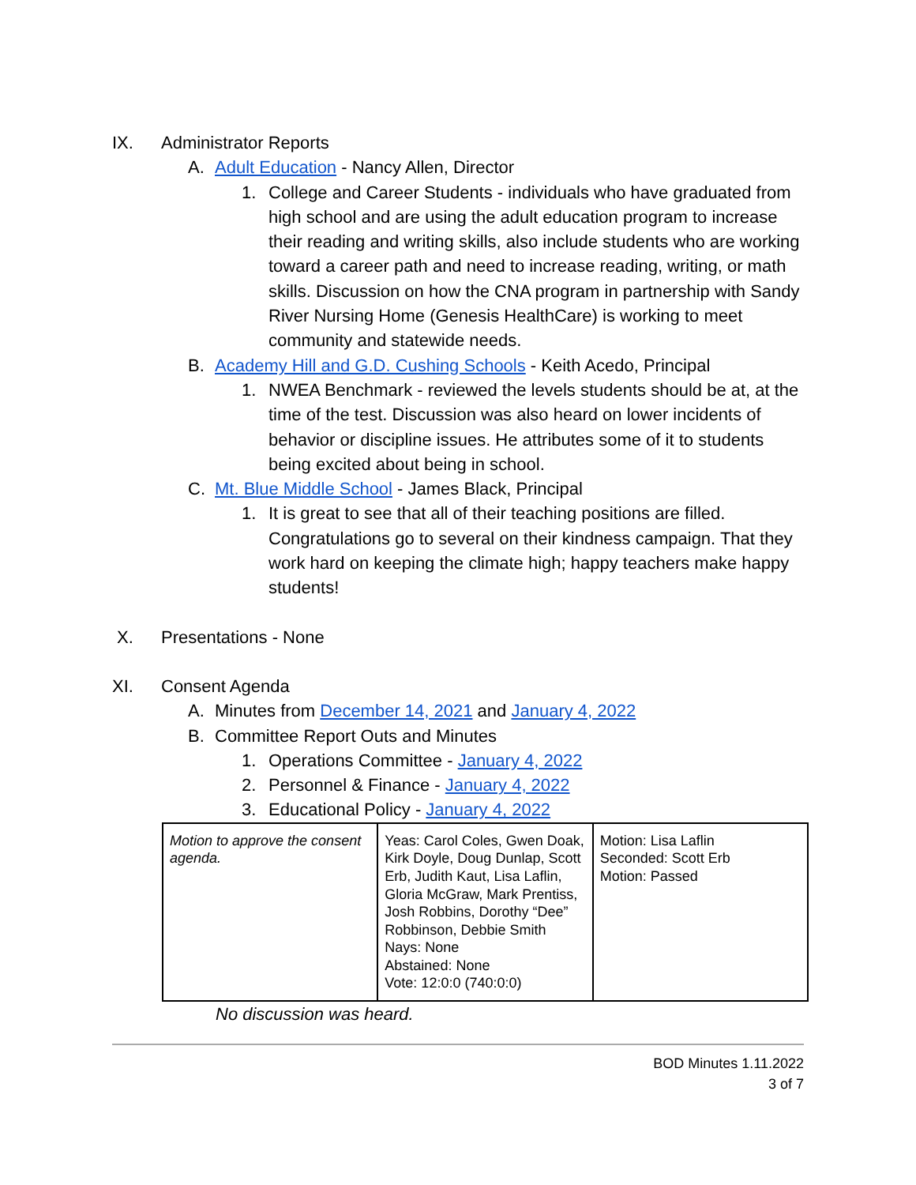IX. Administrator Reports
A. Adult Education - Nancy Allen, Director
1. College and Career Students - individuals who have graduated from high school and are using the adult education program to increase their reading and writing skills, also include students who are working toward a career path and need to increase reading, writing, or math skills. Discussion on how the CNA program in partnership with Sandy River Nursing Home (Genesis HealthCare) is working to meet community and statewide needs.
B. Academy Hill and G.D. Cushing Schools - Keith Acedo, Principal
1. NWEA Benchmark - reviewed the levels students should be at, at the time of the test. Discussion was also heard on lower incidents of behavior or discipline issues. He attributes some of it to students being excited about being in school.
C. Mt. Blue Middle School - James Black, Principal
1. It is great to see that all of their teaching positions are filled. Congratulations go to several on their kindness campaign. That they work hard on keeping the climate high; happy teachers make happy students!
X. Presentations - None
XI. Consent Agenda
A. Minutes from December 14, 2021 and January 4, 2022
B. Committee Report Outs and Minutes
1. Operations Committee - January 4, 2022
2. Personnel & Finance - January 4, 2022
3. Educational Policy - January 4, 2022
| Motion to approve the consent agenda. | Yeas: Carol Coles, Gwen Doak, Kirk Doyle, Doug Dunlap, Scott Erb, Judith Kaut, Lisa Laflin, Gloria McGraw, Mark Prentiss, Josh Robbins, Dorothy “Dee” Robbinson, Debbie Smith Nays: None Abstained: None Vote: 12:0:0 (740:0:0) | Motion: Lisa Laflin Seconded: Scott Erb Motion: Passed |
No discussion was heard.
BOD Minutes 1.11.2022
3 of 7